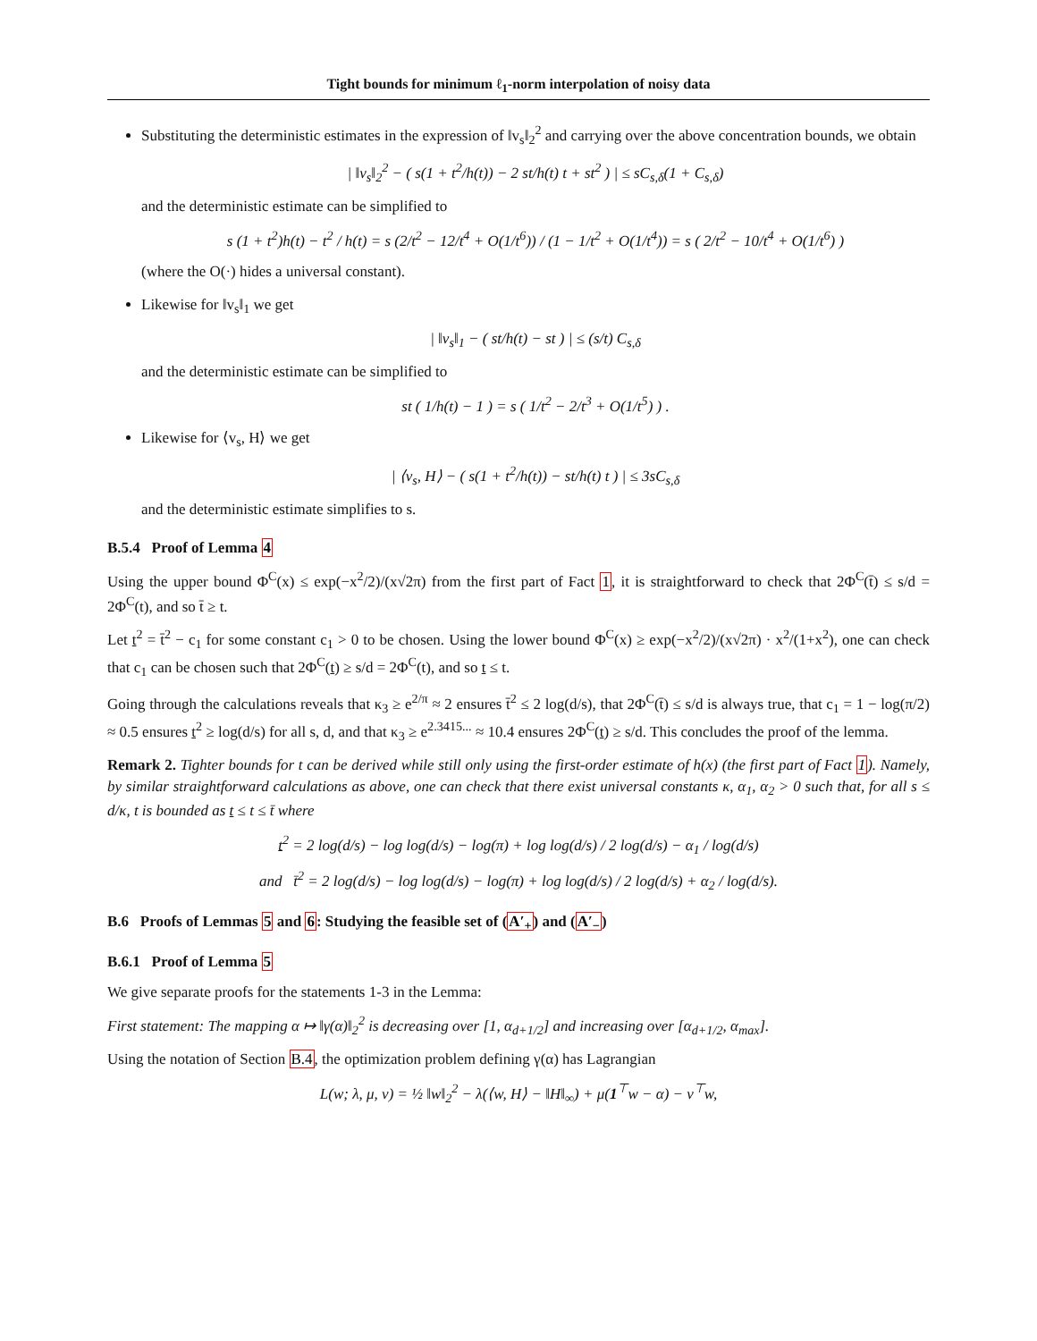Tight bounds for minimum ℓ<sub>1</sub>-norm interpolation of noisy data
Substituting the deterministic estimates in the expression of ‖v<sub>s</sub>‖<sub>2</sub><sup>2</sup> and carrying over the above concentration bounds, we obtain
| ‖v<sub>s</sub>‖<sub>2</sub><sup>2</sup> − ( s(1 + t<sup>2</sup>/h(t)) − 2 st/h(t) t + st<sup>2</sup> ) | ≤ sC<sub>s,δ</sub>(1 + C<sub>s,δ</sub>)
and the deterministic estimate can be simplified to
s (1 + t<sup>2</sup>)h(t) − t<sup>2</sup> / h(t) = s (2/t<sup>2</sup> − 12/t<sup>4</sup> + O(1/t<sup>6</sup>)) / (1 − 1/t<sup>2</sup> + O(1/t<sup>4</sup>)) = s ( 2/t<sup>2</sup> − 10/t<sup>4</sup> + O(1/t<sup>6</sup>) )
(where the O(·) hides a universal constant).
Likewise for ‖v<sub>s</sub>‖<sub>1</sub> we get
| ‖v<sub>s</sub>‖<sub>1</sub> − ( st/h(t) − st ) | ≤ (s/t) C<sub>s,δ</sub>
and the deterministic estimate can be simplified to
st ( 1/h(t) − 1 ) = s ( 1/t<sup>2</sup> − 2/t<sup>3</sup> + O(1/t<sup>5</sup>) ) .
Likewise for ⟨v<sub>s</sub>, H⟩ we get
| ⟨v<sub>s</sub>, H⟩ − ( s(1 + t<sup>2</sup>/h(t)) − st/h(t) t ) | ≤ 3sC<sub>s,δ</sub>
and the deterministic estimate simplifies to s.
B.5.4 Proof of Lemma 4
Using the upper bound Φ<sup>C</sup>(x) ≤ exp(−x<sup>2</sup>/2)/(x√2π) from the first part of Fact 1, it is straightforward to check that 2Φ<sup>C</sup>(t̄) ≤ s/d = 2Φ<sup>C</sup>(t), and so t̄ ≥ t.
Let t<sup>2</sup> = t̄<sup>2</sup> − c<sub>1</sub> for some constant c<sub>1</sub> > 0 to be chosen. Using the lower bound Φ<sup>C</sup>(x) ≥ exp(−x<sup>2</sup>/2)/(x√2π) · x<sup>2</sup>/(1+x<sup>2</sup>), one can check that c<sub>1</sub> can be chosen such that 2Φ<sup>C</sup>(t) ≥ s/d = 2Φ<sup>C</sup>(t), and so t ≤ t.
Going through the calculations reveals that κ<sub>3</sub> ≥ e<sup>2/π</sup> ≈ 2 ensures t̄<sup>2</sup> ≤ 2 log(d/s), that 2Φ<sup>C</sup>(t̄) ≤ s/d is always true, that c<sub>1</sub> = 1 − log(π/2) ≈ 0.5 ensures t<sup>2</sup> ≥ log(d/s) for all s, d, and that κ<sub>3</sub> ≥ e<sup>2.3415...</sup> ≈ 10.4 ensures 2Φ<sup>C</sup>(t) ≥ s/d. This concludes the proof of the lemma.
Remark 2. Tighter bounds for t can be derived while still only using the first-order estimate of h(x) (the first part of Fact 1). Namely, by similar straightforward calculations as above, one can check that there exist universal constants κ, α<sub>1</sub>, α<sub>2</sub> > 0 such that, for all s ≤ d/κ, t is bounded as t ≤ t ≤ t̄ where
t<sup>2</sup> = 2 log(d/s) − log log(d/s) − log(π) + log log(d/s) / 2 log(d/s) − α<sub>1</sub> / log(d/s)
and t̄<sup>2</sup> = 2 log(d/s) − log log(d/s) − log(π) + log log(d/s) / 2 log(d/s) + α<sub>2</sub> / log(d/s).
B.6 Proofs of Lemmas 5 and 6: Studying the feasible set of (A′<sub>+</sub>) and (A′<sub>−</sub>)
B.6.1 Proof of Lemma 5
We give separate proofs for the statements 1-3 in the Lemma:
First statement: The mapping α ↦ ‖γ(α)‖<sub>2</sub><sup>2</sup> is decreasing over [1, α<sub>d+1/2</sub>] and increasing over [α<sub>d+1/2</sub>, α<sub>max</sub>].
Using the notation of Section B.4, the optimization problem defining γ(α) has Lagrangian
L(w; λ, μ, ν) = ½ ‖w‖<sub>2</sub><sup>2</sup> − λ(⟨w, H⟩ − ‖H‖<sub>∞</sub>) + μ(1<sup>⊤</sup>w − α) − ν<sup>⊤</sup>w,